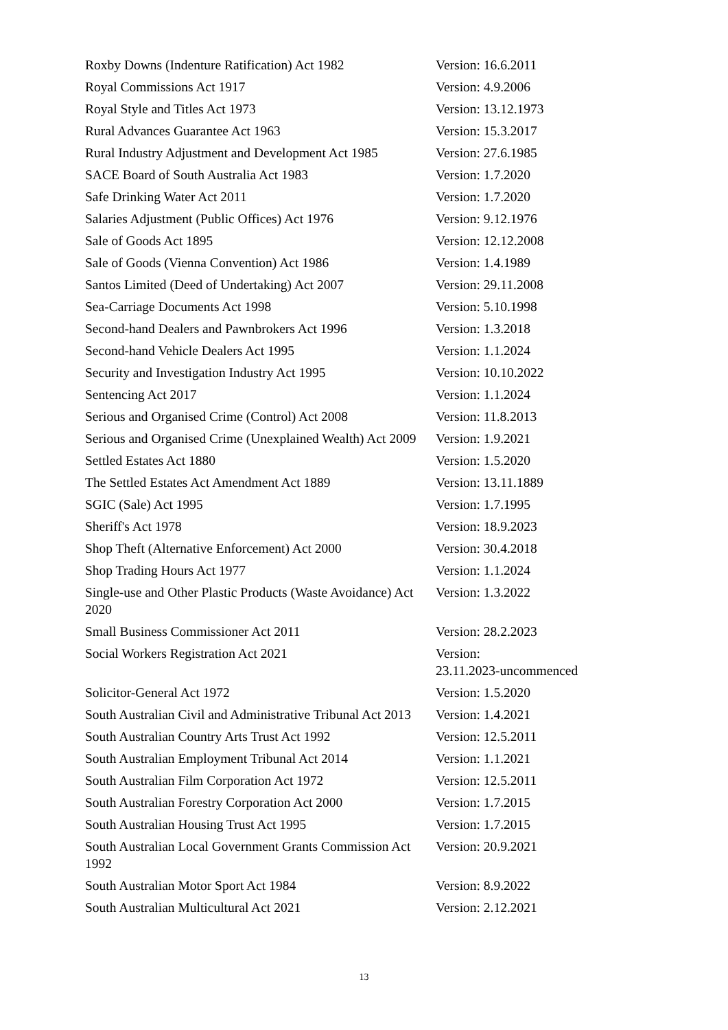| Roxby Downs (Indenture Ratification) Act 1982 | Version: 16.6.2011 |
| Royal Commissions Act 1917 | Version: 4.9.2006 |
| Royal Style and Titles Act 1973 | Version: 13.12.1973 |
| Rural Advances Guarantee Act 1963 | Version: 15.3.2017 |
| Rural Industry Adjustment and Development Act 1985 | Version: 27.6.1985 |
| SACE Board of South Australia Act 1983 | Version: 1.7.2020 |
| Safe Drinking Water Act 2011 | Version: 1.7.2020 |
| Salaries Adjustment (Public Offices) Act 1976 | Version: 9.12.1976 |
| Sale of Goods Act 1895 | Version: 12.12.2008 |
| Sale of Goods (Vienna Convention) Act 1986 | Version: 1.4.1989 |
| Santos Limited (Deed of Undertaking) Act 2007 | Version: 29.11.2008 |
| Sea-Carriage Documents Act 1998 | Version: 5.10.1998 |
| Second-hand Dealers and Pawnbrokers Act 1996 | Version: 1.3.2018 |
| Second-hand Vehicle Dealers Act 1995 | Version: 1.1.2024 |
| Security and Investigation Industry Act 1995 | Version: 10.10.2022 |
| Sentencing Act 2017 | Version: 1.1.2024 |
| Serious and Organised Crime (Control) Act 2008 | Version: 11.8.2013 |
| Serious and Organised Crime (Unexplained Wealth) Act 2009 | Version: 1.9.2021 |
| Settled Estates Act 1880 | Version: 1.5.2020 |
| The Settled Estates Act Amendment Act 1889 | Version: 13.11.1889 |
| SGIC (Sale) Act 1995 | Version: 1.7.1995 |
| Sheriff's Act 1978 | Version: 18.9.2023 |
| Shop Theft (Alternative Enforcement) Act 2000 | Version: 30.4.2018 |
| Shop Trading Hours Act 1977 | Version: 1.1.2024 |
| Single-use and Other Plastic Products (Waste Avoidance) Act 2020 | Version: 1.3.2022 |
| Small Business Commissioner Act 2011 | Version: 28.2.2023 |
| Social Workers Registration Act 2021 | Version: 23.11.2023-uncommenced |
| Solicitor-General Act 1972 | Version: 1.5.2020 |
| South Australian Civil and Administrative Tribunal Act 2013 | Version: 1.4.2021 |
| South Australian Country Arts Trust Act 1992 | Version: 12.5.2011 |
| South Australian Employment Tribunal Act 2014 | Version: 1.1.2021 |
| South Australian Film Corporation Act 1972 | Version: 12.5.2011 |
| South Australian Forestry Corporation Act 2000 | Version: 1.7.2015 |
| South Australian Housing Trust Act 1995 | Version: 1.7.2015 |
| South Australian Local Government Grants Commission Act 1992 | Version: 20.9.2021 |
| South Australian Motor Sport Act 1984 | Version: 8.9.2022 |
| South Australian Multicultural Act 2021 | Version: 2.12.2021 |
13